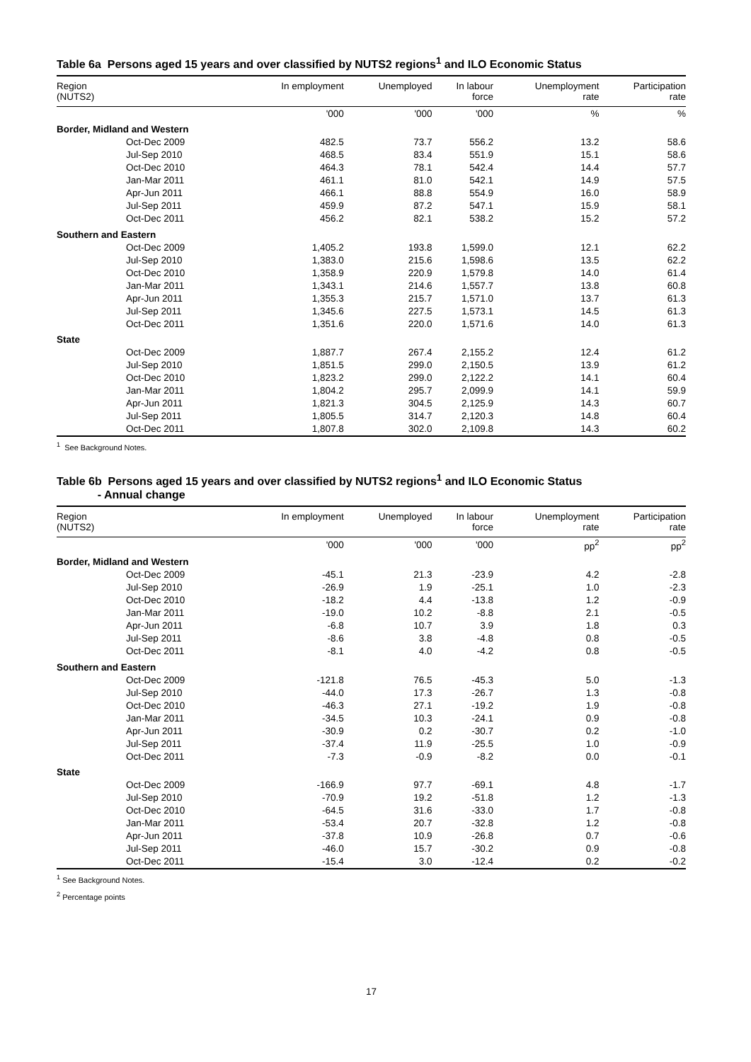Table 6a Persons aged 15 years and over classified by NUTS2 regions<sup>1</sup> and ILO Economic Status
| Region (NUTS2) | In employment | Unemployed | In labour force | Unemployment rate | Participation rate |
| --- | --- | --- | --- | --- | --- |
| | '000 | '000 | '000 | % | % |
| Border, Midland and Western | | | | | |
| Oct-Dec 2009 | 482.5 | 73.7 | 556.2 | 13.2 | 58.6 |
| Jul-Sep 2010 | 468.5 | 83.4 | 551.9 | 15.1 | 58.6 |
| Oct-Dec 2010 | 464.3 | 78.1 | 542.4 | 14.4 | 57.7 |
| Jan-Mar 2011 | 461.1 | 81.0 | 542.1 | 14.9 | 57.5 |
| Apr-Jun 2011 | 466.1 | 88.8 | 554.9 | 16.0 | 58.9 |
| Jul-Sep 2011 | 459.9 | 87.2 | 547.1 | 15.9 | 58.1 |
| Oct-Dec 2011 | 456.2 | 82.1 | 538.2 | 15.2 | 57.2 |
| Southern and Eastern | | | | | |
| Oct-Dec 2009 | 1,405.2 | 193.8 | 1,599.0 | 12.1 | 62.2 |
| Jul-Sep 2010 | 1,383.0 | 215.6 | 1,598.6 | 13.5 | 62.2 |
| Oct-Dec 2010 | 1,358.9 | 220.9 | 1,579.8 | 14.0 | 61.4 |
| Jan-Mar 2011 | 1,343.1 | 214.6 | 1,557.7 | 13.8 | 60.8 |
| Apr-Jun 2011 | 1,355.3 | 215.7 | 1,571.0 | 13.7 | 61.3 |
| Jul-Sep 2011 | 1,345.6 | 227.5 | 1,573.1 | 14.5 | 61.3 |
| Oct-Dec 2011 | 1,351.6 | 220.0 | 1,571.6 | 14.0 | 61.3 |
| State | | | | | |
| Oct-Dec 2009 | 1,887.7 | 267.4 | 2,155.2 | 12.4 | 61.2 |
| Jul-Sep 2010 | 1,851.5 | 299.0 | 2,150.5 | 13.9 | 61.2 |
| Oct-Dec 2010 | 1,823.2 | 299.0 | 2,122.2 | 14.1 | 60.4 |
| Jan-Mar 2011 | 1,804.2 | 295.7 | 2,099.9 | 14.1 | 59.9 |
| Apr-Jun 2011 | 1,821.3 | 304.5 | 2,125.9 | 14.3 | 60.7 |
| Jul-Sep 2011 | 1,805.5 | 314.7 | 2,120.3 | 14.8 | 60.4 |
| Oct-Dec 2011 | 1,807.8 | 302.0 | 2,109.8 | 14.3 | 60.2 |
<sup>1</sup> See Background Notes.
Table 6b Persons aged 15 years and over classified by NUTS2 regions<sup>1</sup> and ILO Economic Status
- Annual change
| Region (NUTS2) | In employment | Unemployed | In labour force | Unemployment rate | Participation rate |
| --- | --- | --- | --- | --- | --- |
| | '000 | '000 | '000 | pp<sup>2</sup> | pp<sup>2</sup> |
| Border, Midland and Western | | | | | |
| Oct-Dec 2009 | -45.1 | 21.3 | -23.9 | 4.2 | -2.8 |
| Jul-Sep 2010 | -26.9 | 1.9 | -25.1 | 1.0 | -2.3 |
| Oct-Dec 2010 | -18.2 | 4.4 | -13.8 | 1.2 | -0.9 |
| Jan-Mar 2011 | -19.0 | 10.2 | -8.8 | 2.1 | -0.5 |
| Apr-Jun 2011 | -6.8 | 10.7 | 3.9 | 1.8 | 0.3 |
| Jul-Sep 2011 | -8.6 | 3.8 | -4.8 | 0.8 | -0.5 |
| Oct-Dec 2011 | -8.1 | 4.0 | -4.2 | 0.8 | -0.5 |
| Southern and Eastern | | | | | |
| Oct-Dec 2009 | -121.8 | 76.5 | -45.3 | 5.0 | -1.3 |
| Jul-Sep 2010 | -44.0 | 17.3 | -26.7 | 1.3 | -0.8 |
| Oct-Dec 2010 | -46.3 | 27.1 | -19.2 | 1.9 | -0.8 |
| Jan-Mar 2011 | -34.5 | 10.3 | -24.1 | 0.9 | -0.8 |
| Apr-Jun 2011 | -30.9 | 0.2 | -30.7 | 0.2 | -1.0 |
| Jul-Sep 2011 | -37.4 | 11.9 | -25.5 | 1.0 | -0.9 |
| Oct-Dec 2011 | -7.3 | -0.9 | -8.2 | 0.0 | -0.1 |
| State | | | | | |
| Oct-Dec 2009 | -166.9 | 97.7 | -69.1 | 4.8 | -1.7 |
| Jul-Sep 2010 | -70.9 | 19.2 | -51.8 | 1.2 | -1.3 |
| Oct-Dec 2010 | -64.5 | 31.6 | -33.0 | 1.7 | -0.8 |
| Jan-Mar 2011 | -53.4 | 20.7 | -32.8 | 1.2 | -0.8 |
| Apr-Jun 2011 | -37.8 | 10.9 | -26.8 | 0.7 | -0.6 |
| Jul-Sep 2011 | -46.0 | 15.7 | -30.2 | 0.9 | -0.8 |
| Oct-Dec 2011 | -15.4 | 3.0 | -12.4 | 0.2 | -0.2 |
<sup>1</sup> See Background Notes.
<sup>2</sup> Percentage points
17